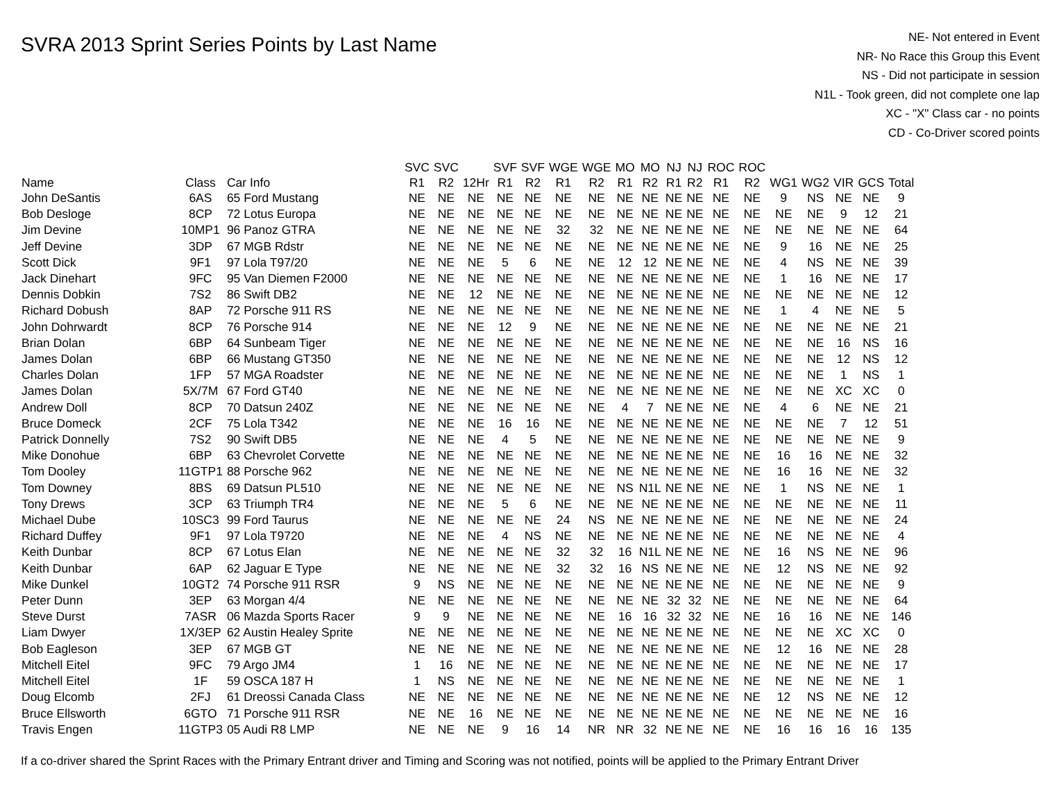SVRA 2013 Sprint Series Points by Last Name
NE- Not entered in Event
NR- No Race this Group this Event
NS - Did not participate in session
N1L - Took green, did not complete one lap
XC - "X" Class car - no points
CD - Co-Driver scored points
| Name | Class | Car Info | SVC R1 | SVC R2 | 12Hr | SVF R1 | SVF R2 | WGE R1 | WGE R2 | MO R1 | MO R2 | NJ R1 | NJ R2 | ROC R1 | ROC R2 | WG1 | WG2 | VIR | GCS | Total |
| --- | --- | --- | --- | --- | --- | --- | --- | --- | --- | --- | --- | --- | --- | --- | --- | --- | --- | --- | --- | --- |
| John DeSantis | 6AS | 65 Ford Mustang | NE | NE | NE | NE | NE | NE | NE | NE | NE | NE | NE | NE | NE | 9 | NS | NE | NE | 9 |
| Bob Desloge | 8CP | 72 Lotus Europa | NE | NE | NE | NE | NE | NE | NE | NE | NE | NE | NE | NE | NE | NE | NE | 9 | 12 | 21 |
| Jim Devine | 10MP1 | 96 Panoz GTRA | NE | NE | NE | NE | NE | 32 | 32 | NE | NE | NE | NE | NE | NE | NE | NE | NE | NE | 64 |
| Jeff Devine | 3DP | 67 MGB Rdstr | NE | NE | NE | NE | NE | NE | NE | NE | NE | NE | NE | NE | NE | 9 | 16 | NE | NE | 25 |
| Scott Dick | 9F1 | 97 Lola T97/20 | NE | NE | NE | 5 | 6 | NE | NE | 12 | 12 | NE | NE | NE | NE | 4 | NS | NE | NE | 39 |
| Jack Dinehart | 9FC | 95 Van Diemen F2000 | NE | NE | NE | NE | NE | NE | NE | NE | NE | NE | NE | NE | NE | 1 | 16 | NE | NE | 17 |
| Dennis Dobkin | 7S2 | 86 Swift DB2 | NE | NE | 12 | NE | NE | NE | NE | NE | NE | NE | NE | NE | NE | NE | NE | NE | NE | 12 |
| Richard Dobush | 8AP | 72 Porsche 911 RS | NE | NE | NE | NE | NE | NE | NE | NE | NE | NE | NE | NE | NE | 1 | 4 | NE | NE | 5 |
| John Dohrwardt | 8CP | 76 Porsche 914 | NE | NE | NE | 12 | 9 | NE | NE | NE | NE | NE | NE | NE | NE | NE | NE | NE | NE | 21 |
| Brian Dolan | 6BP | 64 Sunbeam Tiger | NE | NE | NE | NE | NE | NE | NE | NE | NE | NE | NE | NE | NE | NE | NE | 16 | NS | 16 |
| James Dolan | 6BP | 66 Mustang GT350 | NE | NE | NE | NE | NE | NE | NE | NE | NE | NE | NE | NE | NE | NE | NE | 12 | NS | 12 |
| Charles Dolan | 1FP | 57 MGA Roadster | NE | NE | NE | NE | NE | NE | NE | NE | NE | NE | NE | NE | NE | NE | NE | 1 | NS | 1 |
| James Dolan | 5X/7M | 67 Ford GT40 | NE | NE | NE | NE | NE | NE | NE | NE | NE | NE | NE | NE | NE | NE | NE | XC | XC | 0 |
| Andrew Doll | 8CP | 70 Datsun 240Z | NE | NE | NE | NE | NE | NE | NE | 4 | 7 | NE | NE | NE | NE | 4 | 6 | NE | NE | 21 |
| Bruce Domeck | 2CF | 75 Lola T342 | NE | NE | NE | 16 | 16 | NE | NE | NE | NE | NE | NE | NE | NE | NE | NE | 7 | 12 | 51 |
| Patrick Donnelly | 7S2 | 90 Swift DB5 | NE | NE | NE | 4 | 5 | NE | NE | NE | NE | NE | NE | NE | NE | NE | NE | NE | NE | 9 |
| Mike Donohue | 6BP | 63 Chevrolet Corvette | NE | NE | NE | NE | NE | NE | NE | NE | NE | NE | NE | NE | NE | 16 | 16 | NE | NE | 32 |
| Tom Dooley | 11GTP1 | 88 Porsche 962 | NE | NE | NE | NE | NE | NE | NE | NE | NE | NE | NE | NE | NE | 16 | 16 | NE | NE | 32 |
| Tom Downey | 8BS | 69 Datsun PL510 | NE | NE | NE | NE | NE | NE | NE | NS | N1L | NE | NE | NE | NE | 1 | NS | NE | NE | 1 |
| Tony Drews | 3CP | 63 Triumph TR4 | NE | NE | NE | 5 | 6 | NE | NE | NE | NE | NE | NE | NE | NE | NE | NE | NE | NE | 11 |
| Michael Dube | 10SC3 | 99 Ford Taurus | NE | NE | NE | NE | NE | 24 | NS | NE | NE | NE | NE | NE | NE | NE | NE | NE | NE | 24 |
| Richard Duffey | 9F1 | 97 Lola T9720 | NE | NE | NE | 4 | NS | NE | NE | NE | NE | NE | NE | NE | NE | NE | NE | NE | NE | 4 |
| Keith Dunbar | 8CP | 67 Lotus Elan | NE | NE | NE | NE | NE | 32 | 32 | 16 | N1L | NE | NE | NE | NE | 16 | NS | NE | NE | 96 |
| Keith Dunbar | 6AP | 62 Jaguar E Type | NE | NE | NE | NE | NE | 32 | 32 | 16 | NS | NE | NE | NE | NE | 12 | NS | NE | NE | 92 |
| Mike Dunkel | 10GT2 | 74 Porsche 911 RSR | 9 | NS | NE | NE | NE | NE | NE | NE | NE | NE | NE | NE | NE | NE | NE | NE | NE | 9 |
| Peter Dunn | 3EP | 63 Morgan 4/4 | NE | NE | NE | NE | NE | NE | NE | NE | NE | 32 | 32 | NE | NE | NE | NE | NE | NE | 64 |
| Steve Durst | 7ASR | 06 Mazda Sports Racer | 9 | 9 | NE | NE | NE | NE | NE | 16 | 16 | 32 | 32 | NE | NE | 16 | 16 | NE | NE | 146 |
| Liam Dwyer | 1X/3EP | 62 Austin Healey Sprite | NE | NE | NE | NE | NE | NE | NE | NE | NE | NE | NE | NE | NE | NE | NE | XC | XC | 0 |
| Bob Eagleson | 3EP | 67 MGB GT | NE | NE | NE | NE | NE | NE | NE | NE | NE | NE | NE | NE | NE | 12 | 16 | NE | NE | 28 |
| Mitchell Eitel | 9FC | 79 Argo JM4 | 1 | 16 | NE | NE | NE | NE | NE | NE | NE | NE | NE | NE | NE | NE | NE | NE | NE | 17 |
| Mitchell Eitel | 1F | 59 OSCA 187 H | 1 | NS | NE | NE | NE | NE | NE | NE | NE | NE | NE | NE | NE | NE | NE | NE | NE | 1 |
| Doug Elcomb | 2FJ | 61 Dreossi Canada Class | NE | NE | NE | NE | NE | NE | NE | NE | NE | NE | NE | NE | NE | 12 | NS | NE | NE | 12 |
| Bruce Ellsworth | 6GTO | 71 Porsche 911 RSR | NE | NE | 16 | NE | NE | NE | NE | NE | NE | NE | NE | NE | NE | NE | NE | NE | NE | 16 |
| Travis Engen | 11GTP3 | 05 Audi R8 LMP | NE | NE | NE | 9 | 16 | 14 | NR | NR | 32 | NE | NE | NE | NE | 16 | 16 | 16 | 16 | 135 |
If a co-driver shared the Sprint Races with the Primary Entrant driver and Timing and Scoring was not notified, points will be applied to the Primary Entrant Driver